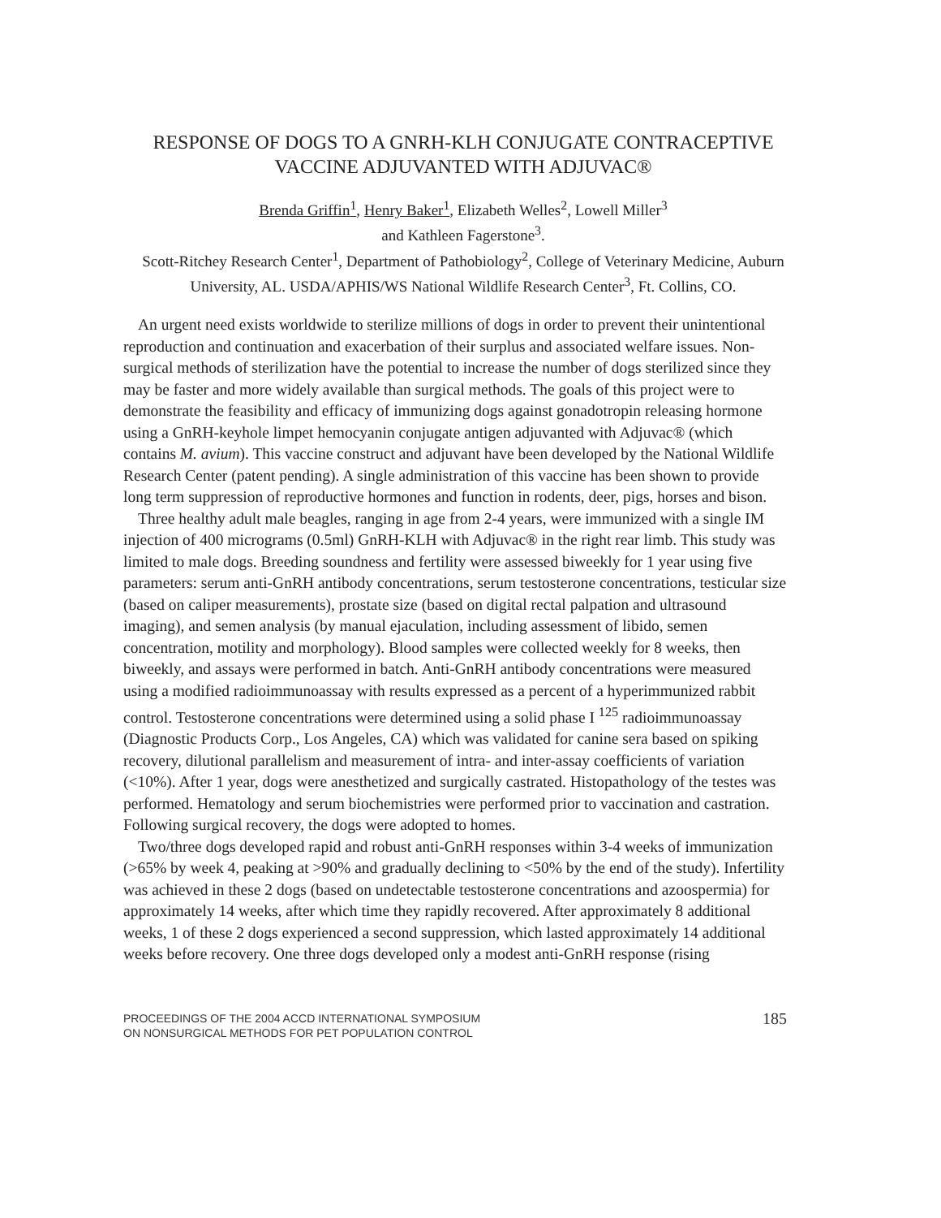RESPONSE OF DOGS TO A GNRH-KLH CONJUGATE CONTRACEPTIVE VACCINE ADJUVANTED WITH ADJUVAC®
Brenda Griffin<sup>1</sup>, Henry Baker<sup>1</sup>, Elizabeth Welles<sup>2</sup>, Lowell Miller<sup>3</sup>
and Kathleen Fagerstone<sup>3</sup>.
Scott-Ritchey Research Center<sup>1</sup>, Department of Pathobiology<sup>2</sup>, College of Veterinary Medicine, Auburn University, AL. USDA/APHIS/WS National Wildlife Research Center<sup>3</sup>, Ft. Collins, CO.
An urgent need exists worldwide to sterilize millions of dogs in order to prevent their unintentional reproduction and continuation and exacerbation of their surplus and associated welfare issues. Non-surgical methods of sterilization have the potential to increase the number of dogs sterilized since they may be faster and more widely available than surgical methods. The goals of this project were to demonstrate the feasibility and efficacy of immunizing dogs against gonadotropin releasing hormone using a GnRH-keyhole limpet hemocyanin conjugate antigen adjuvanted with Adjuvac® (which contains M. avium). This vaccine construct and adjuvant have been developed by the National Wildlife Research Center (patent pending). A single administration of this vaccine has been shown to provide long term suppression of reproductive hormones and function in rodents, deer, pigs, horses and bison.
Three healthy adult male beagles, ranging in age from 2-4 years, were immunized with a single IM injection of 400 micrograms (0.5ml) GnRH-KLH with Adjuvac® in the right rear limb. This study was limited to male dogs. Breeding soundness and fertility were assessed biweekly for 1 year using five parameters: serum anti-GnRH antibody concentrations, serum testosterone concentrations, testicular size (based on caliper measurements), prostate size (based on digital rectal palpation and ultrasound imaging), and semen analysis (by manual ejaculation, including assessment of libido, semen concentration, motility and morphology). Blood samples were collected weekly for 8 weeks, then biweekly, and assays were performed in batch. Anti-GnRH antibody concentrations were measured using a modified radioimmunoassay with results expressed as a percent of a hyperimmunized rabbit control. Testosterone concentrations were determined using a solid phase I <sup>125</sup> radioimmunoassay (Diagnostic Products Corp., Los Angeles, CA) which was validated for canine sera based on spiking recovery, dilutional parallelism and measurement of intra- and inter-assay coefficients of variation (<10%). After 1 year, dogs were anesthetized and surgically castrated. Histopathology of the testes was performed. Hematology and serum biochemistries were performed prior to vaccination and castration. Following surgical recovery, the dogs were adopted to homes.
Two/three dogs developed rapid and robust anti-GnRH responses within 3-4 weeks of immunization (>65% by week 4, peaking at >90% and gradually declining to <50% by the end of the study). Infertility was achieved in these 2 dogs (based on undetectable testosterone concentrations and azoospermia) for approximately 14 weeks, after which time they rapidly recovered. After approximately 8 additional weeks, 1 of these 2 dogs experienced a second suppression, which lasted approximately 14 additional weeks before recovery. One three dogs developed only a modest anti-GnRH response (rising
PROCEEDINGS OF THE 2004 ACCD INTERNATIONAL SYMPOSIUM
ON NONSURGICAL METHODS FOR PET POPULATION CONTROL
185